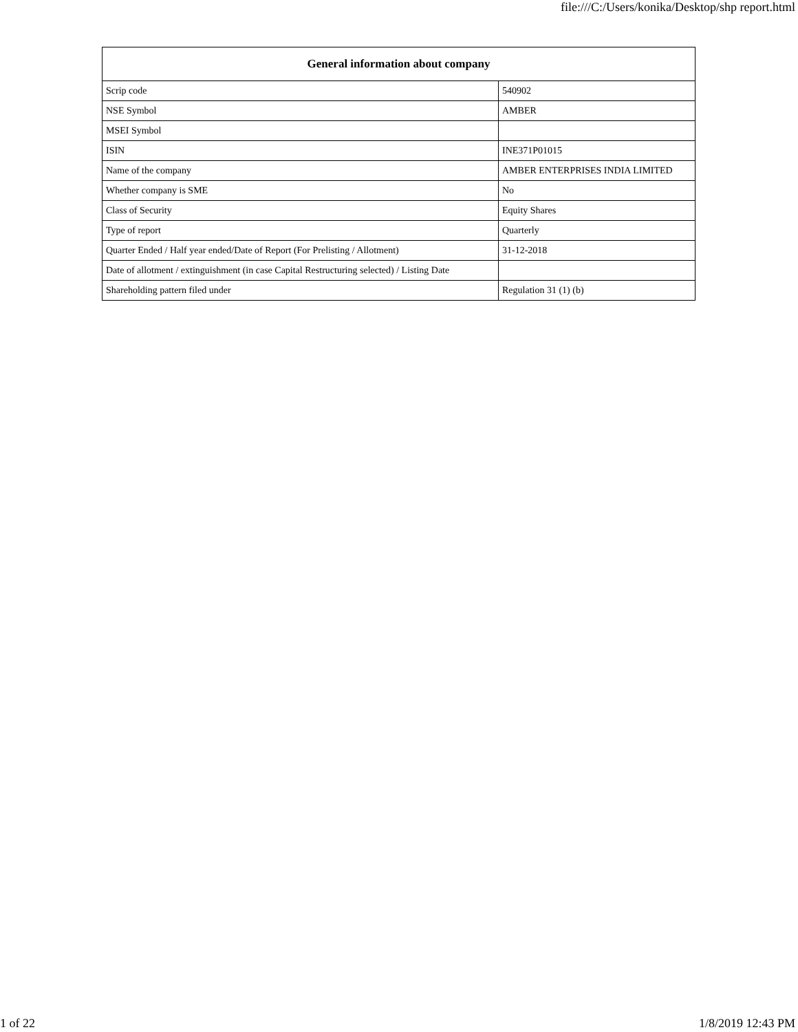file:///C:/Users/konika/Desktop/shp report.html
| General information about company | |
| --- | --- |
| Scrip code | 540902 |
| NSE Symbol | AMBER |
| MSEI Symbol | |
| ISIN | INE371P01015 |
| Name of the company | AMBER ENTERPRISES INDIA LIMITED |
| Whether company is SME | No |
| Class of Security | Equity Shares |
| Type of report | Quarterly |
| Quarter Ended / Half year ended/Date of Report (For Prelisting / Allotment) | 31-12-2018 |
| Date of allotment / extinguishment (in case Capital Restructuring selected) / Listing Date | |
| Shareholding pattern filed under | Regulation 31 (1) (b) |
1 of 22 1/8/2019 12:43 PM